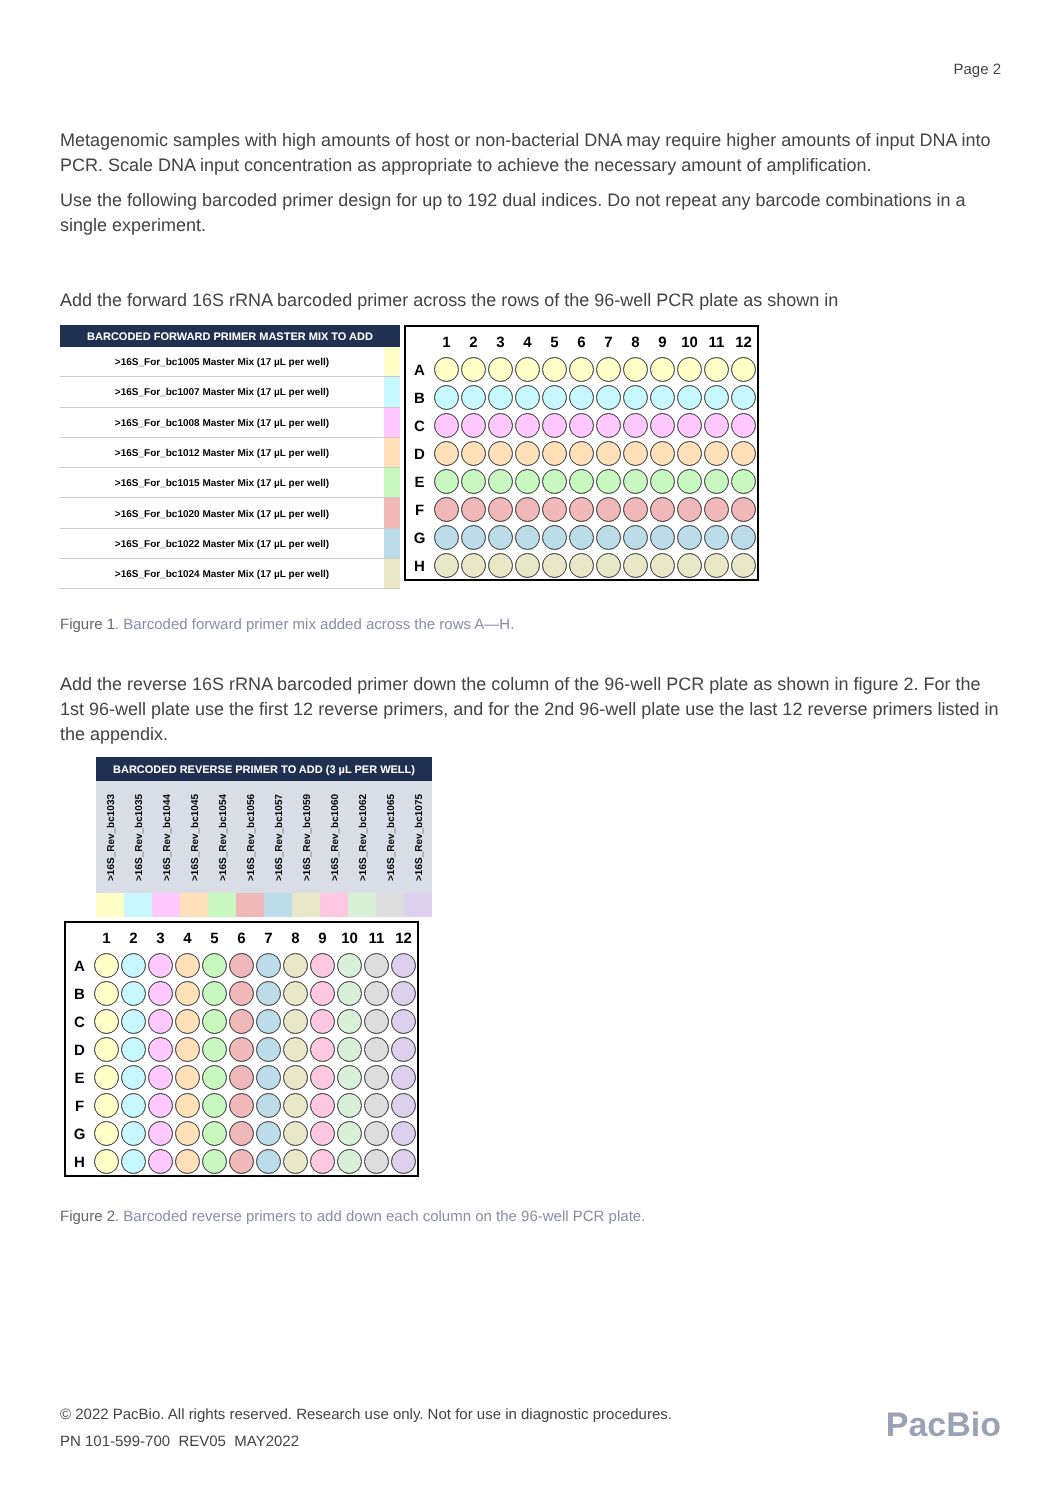Page 2
Metagenomic samples with high amounts of host or non-bacterial DNA may require higher amounts of input DNA into PCR. Scale DNA input concentration as appropriate to achieve the necessary amount of amplification.
Use the following barcoded primer design for up to 192 dual indices. Do not repeat any barcode combinations in a single experiment.
Add the forward 16S rRNA barcoded primer across the rows of the 96-well PCR plate as shown in
| BARCODED FORWARD PRIMER MASTER MIX TO ADD | |
| --- | --- |
| >16S_For_bc1005 Master Mix (17 µL per well) | |
| >16S_For_bc1007 Master Mix (17 µL per well) | |
| >16S_For_bc1008 Master Mix (17 µL per well) | |
| >16S_For_bc1012 Master Mix (17 µL per well) | |
| >16S_For_bc1015 Master Mix (17 µL per well) | |
| >16S_For_bc1020 Master Mix (17 µL per well) | |
| >16S_For_bc1022 Master Mix (17 µL per well) | |
| >16S_For_bc1024 Master Mix (17 µL per well) | |
| | 1 | 2 | 3 | 4 | 5 | 6 | 7 | 8 | 9 | 10 | 11 | 12 |
| --- | --- | --- | --- | --- | --- | --- | --- | --- | --- | --- | --- | --- |
| A | | | | | | | | | | | | |
| B | | | | | | | | | | | | |
| C | | | | | | | | | | | | |
| D | | | | | | | | | | | | |
| E | | | | | | | | | | | | |
| F | | | | | | | | | | | | |
| G | | | | | | | | | | | | |
| H | | | | | | | | | | | | |
Figure 1. Barcoded forward primer mix added across the rows A—H.
Add the reverse 16S rRNA barcoded primer down the column of the 96-well PCR plate as shown in figure 2. For the 1st 96-well plate use the first 12 reverse primers, and for the 2nd 96-well plate use the last 12 reverse primers listed in the appendix.
| BARCODED REVERSE PRIMER TO ADD (3 µL PER WELL) | | | | | | | | | | | |
| --- | --- | --- | --- | --- | --- | --- | --- | --- | --- | --- | --- |
| >16S_Rev_bc1033 | >16S_Rev_bc1035 | >16S_Rev_bc1044 | >16S_Rev_bc1045 | >16S_Rev_bc1054 | >16S_Rev_bc1056 | >16S_Rev_bc1057 | >16S_Rev_bc1059 | >16S_Rev_bc1060 | >16S_Rev_bc1062 | >16S_Rev_bc1065 | >16S_Rev_bc1075 |
| | 1 | 2 | 3 | 4 | 5 | 6 | 7 | 8 | 9 | 10 | 11 | 12 |
| --- | --- | --- | --- | --- | --- | --- | --- | --- | --- | --- | --- | --- |
| A | | | | | | | | | | | | |
| B | | | | | | | | | | | | |
| C | | | | | | | | | | | | |
| D | | | | | | | | | | | | |
| E | | | | | | | | | | | | |
| F | | | | | | | | | | | | |
| G | | | | | | | | | | | | |
| H | | | | | | | | | | | | |
Figure 2. Barcoded reverse primers to add down each column on the 96-well PCR plate.
© 2022 PacBio. All rights reserved. Research use only. Not for use in diagnostic procedures.
PN 101-599-700 REV05 MAY2022
PacBio